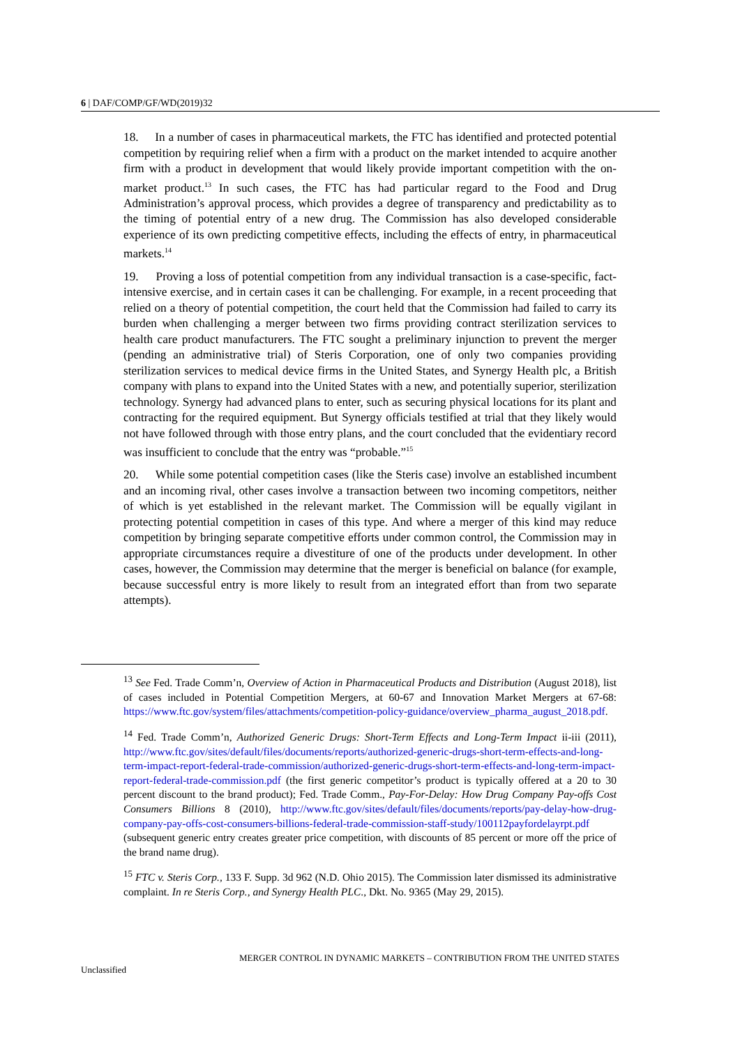6 | DAF/COMP/GF/WD(2019)32
18. In a number of cases in pharmaceutical markets, the FTC has identified and protected potential competition by requiring relief when a firm with a product on the market intended to acquire another firm with a product in development that would likely provide important competition with the on-market product.<sup>13</sup> In such cases, the FTC has had particular regard to the Food and Drug Administration’s approval process, which provides a degree of transparency and predictability as to the timing of potential entry of a new drug. The Commission has also developed considerable experience of its own predicting competitive effects, including the effects of entry, in pharmaceutical markets.<sup>14</sup>
19. Proving a loss of potential competition from any individual transaction is a case-specific, fact-intensive exercise, and in certain cases it can be challenging. For example, in a recent proceeding that relied on a theory of potential competition, the court held that the Commission had failed to carry its burden when challenging a merger between two firms providing contract sterilization services to health care product manufacturers. The FTC sought a preliminary injunction to prevent the merger (pending an administrative trial) of Steris Corporation, one of only two companies providing sterilization services to medical device firms in the United States, and Synergy Health plc, a British company with plans to expand into the United States with a new, and potentially superior, sterilization technology. Synergy had advanced plans to enter, such as securing physical locations for its plant and contracting for the required equipment. But Synergy officials testified at trial that they likely would not have followed through with those entry plans, and the court concluded that the evidentiary record was insufficient to conclude that the entry was “probable.”<sup>15</sup>
20. While some potential competition cases (like the Steris case) involve an established incumbent and an incoming rival, other cases involve a transaction between two incoming competitors, neither of which is yet established in the relevant market. The Commission will be equally vigilant in protecting potential competition in cases of this type. And where a merger of this kind may reduce competition by bringing separate competitive efforts under common control, the Commission may in appropriate circumstances require a divestiture of one of the products under development. In other cases, however, the Commission may determine that the merger is beneficial on balance (for example, because successful entry is more likely to result from an integrated effort than from two separate attempts).
<sup>13</sup> See Fed. Trade Comm’n, Overview of Action in Pharmaceutical Products and Distribution (August 2018), list of cases included in Potential Competition Mergers, at 60-67 and Innovation Market Mergers at 67-68: https://www.ftc.gov/system/files/attachments/competition-policy-guidance/overview_pharma_august_2018.pdf.
<sup>14</sup> Fed. Trade Comm’n, Authorized Generic Drugs: Short-Term Effects and Long-Term Impact ii-iii (2011), http://www.ftc.gov/sites/default/files/documents/reports/authorized-generic-drugs-short-term-effects-and-long-term-impact-report-federal-trade-commission/authorized-generic-drugs-short-term-effects-and-long-term-impact-report-federal-trade-commission.pdf (the first generic competitor’s product is typically offered at a 20 to 30 percent discount to the brand product); Fed. Trade Comm., Pay-For-Delay: How Drug Company Pay-offs Cost Consumers Billions 8 (2010), http://www.ftc.gov/sites/default/files/documents/reports/pay-delay-how-drug-company-pay-offs-cost-consumers-billions-federal-trade-commission-staff-study/100112payfordelayrpt.pdf (subsequent generic entry creates greater price competition, with discounts of 85 percent or more off the price of the brand name drug).
<sup>15</sup> FTC v. Steris Corp., 133 F. Supp. 3d 962 (N.D. Ohio 2015). The Commission later dismissed its administrative complaint. In re Steris Corp., and Synergy Health PLC., Dkt. No. 9365 (May 29, 2015).
MERGER CONTROL IN DYNAMIC MARKETS – CONTRIBUTION FROM THE UNITED STATES
Unclassified